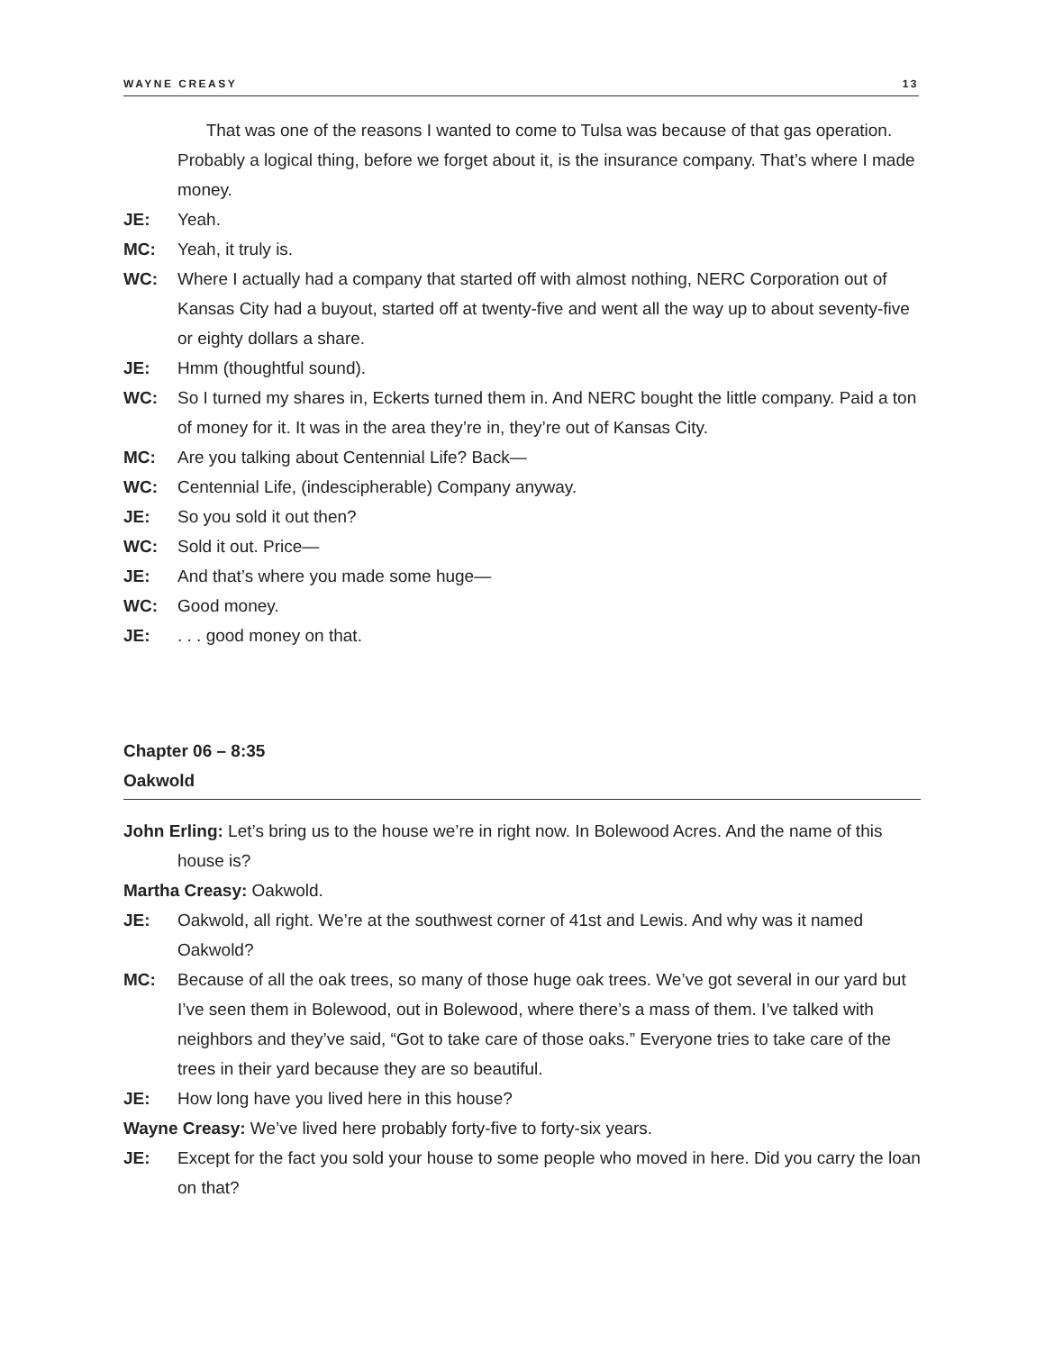WAYNE CREASY 13
That was one of the reasons I wanted to come to Tulsa was because of that gas operation. Probably a logical thing, before we forget about it, is the insurance company. That’s where I made money.
JE: Yeah.
MC: Yeah, it truly is.
WC: Where I actually had a company that started off with almost nothing, NERC Corporation out of Kansas City had a buyout, started off at twenty-five and went all the way up to about seventy-five or eighty dollars a share.
JE: Hmm (thoughtful sound).
WC: So I turned my shares in, Eckerts turned them in. And NERC bought the little company. Paid a ton of money for it. It was in the area they’re in, they’re out of Kansas City.
MC: Are you talking about Centennial Life? Back—
WC: Centennial Life, (indescipherable) Company anyway.
JE: So you sold it out then?
WC: Sold it out. Price—
JE: And that’s where you made some huge—
WC: Good money.
JE:. . . good money on that.
Chapter 06 – 8:35
Oakwold
John Erling: Let’s bring us to the house we’re in right now. In Bolewood Acres. And the name of this house is?
Martha Creasy: Oakwold.
JE: Oakwold, all right. We’re at the southwest corner of 41st and Lewis. And why was it named Oakwold?
MC: Because of all the oak trees, so many of those huge oak trees. We’ve got several in our yard but I’ve seen them in Bolewood, out in Bolewood, where there’s a mass of them. I’ve talked with neighbors and they’ve said, “Got to take care of those oaks.” Everyone tries to take care of the trees in their yard because they are so beautiful.
JE: How long have you lived here in this house?
Wayne Creasy: We’ve lived here probably forty-five to forty-six years.
JE: Except for the fact you sold your house to some people who moved in here. Did you carry the loan on that?